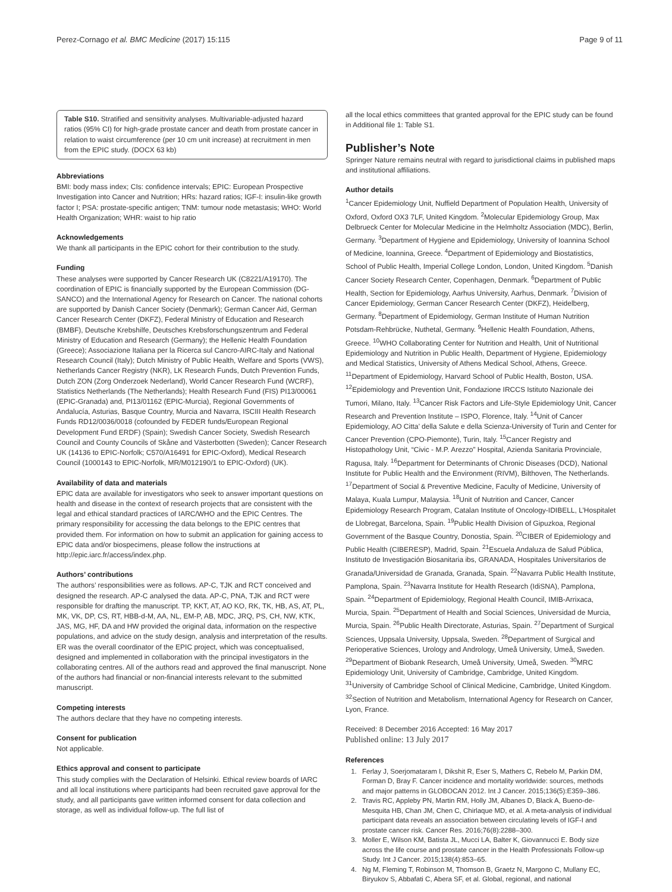Perez-Cornago et al. BMC Medicine (2017) 15:115 Page 9 of 11
Table S10. Stratified and sensitivity analyses. Multivariable-adjusted hazard ratios (95% CI) for high-grade prostate cancer and death from prostate cancer in relation to waist circumference (per 10 cm unit increase) at recruitment in men from the EPIC study. (DOCX 63 kb)
Abbreviations
BMI: body mass index; CIs: confidence intervals; EPIC: European Prospective Investigation into Cancer and Nutrition; HRs: hazard ratios; IGF-I: insulin-like growth factor I; PSA: prostate-specific antigen; TNM: tumour node metastasis; WHO: World Health Organization; WHR: waist to hip ratio
Acknowledgements
We thank all participants in the EPIC cohort for their contribution to the study.
Funding
These analyses were supported by Cancer Research UK (C8221/A19170). The coordination of EPIC is financially supported by the European Commission (DG-SANCO) and the International Agency for Research on Cancer. The national cohorts are supported by Danish Cancer Society (Denmark); German Cancer Aid, German Cancer Research Center (DKFZ), Federal Ministry of Education and Research (BMBF), Deutsche Krebshilfe, Deutsches Krebsforschungszentrum and Federal Ministry of Education and Research (Germany); the Hellenic Health Foundation (Greece); Associazione Italiana per la Ricerca sul Cancro-AIRC-Italy and National Research Council (Italy); Dutch Ministry of Public Health, Welfare and Sports (VWS), Netherlands Cancer Registry (NKR), LK Research Funds, Dutch Prevention Funds, Dutch ZON (Zorg Onderzoek Nederland), World Cancer Research Fund (WCRF), Statistics Netherlands (The Netherlands); Health Research Fund (FIS) PI13/00061 (EPIC-Granada) and, PI13/01162 (EPIC-Murcia), Regional Governments of Andalucía, Asturias, Basque Country, Murcia and Navarra, ISCIII Health Research Funds RD12/0036/0018 (cofounded by FEDER funds/European Regional Development Fund ERDF) (Spain); Swedish Cancer Society, Swedish Research Council and County Councils of Skåne and Västerbotten (Sweden); Cancer Research UK (14136 to EPIC-Norfolk; C570/A16491 for EPIC-Oxford), Medical Research Council (1000143 to EPIC-Norfolk, MR/M012190/1 to EPIC-Oxford) (UK).
Availability of data and materials
EPIC data are available for investigators who seek to answer important questions on health and disease in the context of research projects that are consistent with the legal and ethical standard practices of IARC/WHO and the EPIC Centres. The primary responsibility for accessing the data belongs to the EPIC centres that provided them. For information on how to submit an application for gaining access to EPIC data and/or biospecimens, please follow the instructions at http://epic.iarc.fr/access/index.php.
Authors’ contributions
The authors’ responsibilities were as follows. AP-C, TJK and RCT conceived and designed the research. AP-C analysed the data. AP-C, PNA, TJK and RCT were responsible for drafting the manuscript. TP, KKT, AT, AO KO, RK, TK, HB, AS, AT, PL, MK, VK, DP, CS, RT, HBB-d-M, AA, NL, EM-P, AB, MDC, JRQ, PS, CH, NW, KTK, JAS, MG, HF, DA and HW provided the original data, information on the respective populations, and advice on the study design, analysis and interpretation of the results. ER was the overall coordinator of the EPIC project, which was conceptualised, designed and implemented in collaboration with the principal investigators in the collaborating centres. All of the authors read and approved the final manuscript. None of the authors had financial or non-financial interests relevant to the submitted manuscript.
Competing interests
The authors declare that they have no competing interests.
Consent for publication
Not applicable.
Ethics approval and consent to participate
This study complies with the Declaration of Helsinki. Ethical review boards of IARC and all local institutions where participants had been recruited gave approval for the study, and all participants gave written informed consent for data collection and storage, as well as individual follow-up. The full list of
all the local ethics committees that granted approval for the EPIC study can be found in Additional file 1: Table S1.
Publisher’s Note
Springer Nature remains neutral with regard to jurisdictional claims in published maps and institutional affiliations.
Author details
<sup>1</sup> Cancer Epidemiology Unit, Nuffield Department of Population Health, University of Oxford, Oxford OX3 7LF, United Kingdom. <sup>2</sup>Molecular Epidemiology Group, Max Delbrueck Center for Molecular Medicine in the Helmholtz Association (MDC), Berlin, Germany. <sup>3</sup>Department of Hygiene and Epidemiology, University of Ioannina School of Medicine, Ioannina, Greece. <sup>4</sup>Department of Epidemiology and Biostatistics, School of Public Health, Imperial College London, London, United Kingdom. <sup>5</sup>Danish Cancer Society Research Center, Copenhagen, Denmark. <sup>6</sup>Department of Public Health, Section for Epidemiology, Aarhus University, Aarhus, Denmark. <sup>7</sup>Division of Cancer Epidemiology, German Cancer Research Center (DKFZ), Heidelberg, Germany. <sup>8</sup>Department of Epidemiology, German Institute of Human Nutrition Potsdam-Rehbrücke, Nuthetal, Germany. <sup>9</sup>Hellenic Health Foundation, Athens, Greece. <sup>10</sup>WHO Collaborating Center for Nutrition and Health, Unit of Nutritional Epidemiology and Nutrition in Public Health, Department of Hygiene, Epidemiology and Medical Statistics, University of Athens Medical School, Athens, Greece. <sup>11</sup>Department of Epidemiology, Harvard School of Public Health, Boston, USA. <sup>12</sup>Epidemiology and Prevention Unit, Fondazione IRCCS Istituto Nazionale dei Tumori, Milano, Italy. <sup>13</sup>Cancer Risk Factors and Life-Style Epidemiology Unit, Cancer Research and Prevention Institute – ISPO, Florence, Italy. <sup>14</sup>Unit of Cancer Epidemiology, AO Citta’ della Salute e della Scienza-University of Turin and Center for Cancer Prevention (CPO-Piemonte), Turin, Italy. <sup>15</sup>Cancer Registry and Histopathology Unit, “Civic - M.P. Arezzo” Hospital, Azienda Sanitaria Provinciale, Ragusa, Italy. <sup>16</sup>Department for Determinants of Chronic Diseases (DCD), National Institute for Public Health and the Environment (RIVM), Bilthoven, The Netherlands. <sup>17</sup>Department of Social & Preventive Medicine, Faculty of Medicine, University of Malaya, Kuala Lumpur, Malaysia. <sup>18</sup>Unit of Nutrition and Cancer, Cancer Epidemiology Research Program, Catalan Institute of Oncology-IDIBELL, L’Hospitalet de Llobregat, Barcelona, Spain. <sup>19</sup>Public Health Division of Gipuzkoa, Regional Government of the Basque Country, Donostia, Spain. <sup>20</sup>CIBER of Epidemiology and Public Health (CIBERESP), Madrid, Spain. <sup>21</sup>Escuela Andaluza de Salud Pública, Instituto de Investigación Biosanitaria ibs, GRANADA, Hospitales Universitarios de Granada/Universidad de Granada, Granada, Spain. <sup>22</sup>Navarra Public Health Institute, Pamplona, Spain. <sup>23</sup>Navarra Institute for Health Research (IdiSNA), Pamplona, Spain. <sup>24</sup>Department of Epidemiology, Regional Health Council, IMIB-Arrixaca, Murcia, Spain. <sup>25</sup>Department of Health and Social Sciences, Universidad de Murcia, Murcia, Spain. <sup>26</sup>Public Health Directorate, Asturias, Spain. <sup>27</sup>Department of Surgical Sciences, Uppsala University, Uppsala, Sweden. <sup>28</sup>Department of Surgical and Perioperative Sciences, Urology and Andrology, Umeå University, Umeå, Sweden. <sup>29</sup>Department of Biobank Research, Umeå University, Umeå, Sweden. <sup>30</sup>MRC Epidemiology Unit, University of Cambridge, Cambridge, United Kingdom. <sup>31</sup>University of Cambridge School of Clinical Medicine, Cambridge, United Kingdom. <sup>32</sup>Section of Nutrition and Metabolism, International Agency for Research on Cancer, Lyon, France.
Received: 8 December 2016 Accepted: 16 May 2017
Published online: 13 July 2017
References
1. Ferlay J, Soerjomataram I, Dikshit R, Eser S, Mathers C, Rebelo M, Parkin DM, Forman D, Bray F. Cancer incidence and mortality worldwide: sources, methods and major patterns in GLOBOCAN 2012. Int J Cancer. 2015;136(5):E359–386.
2. Travis RC, Appleby PN, Martin RM, Holly JM, Albanes D, Black A, Bueno-de-Mesquita HB, Chan JM, Chen C, Chirlaque MD, et al. A meta-analysis of individual participant data reveals an association between circulating levels of IGF-I and prostate cancer risk. Cancer Res. 2016;76(8):2288–300.
3. Moller E, Wilson KM, Batista JL, Mucci LA, Balter K, Giovannucci E. Body size across the life course and prostate cancer in the Health Professionals Follow-up Study. Int J Cancer. 2015;138(4):853–65.
4. Ng M, Fleming T, Robinson M, Thomson B, Graetz N, Margono C, Mullany EC, Biryukov S, Abbafati C, Abera SF, et al. Global, regional, and national